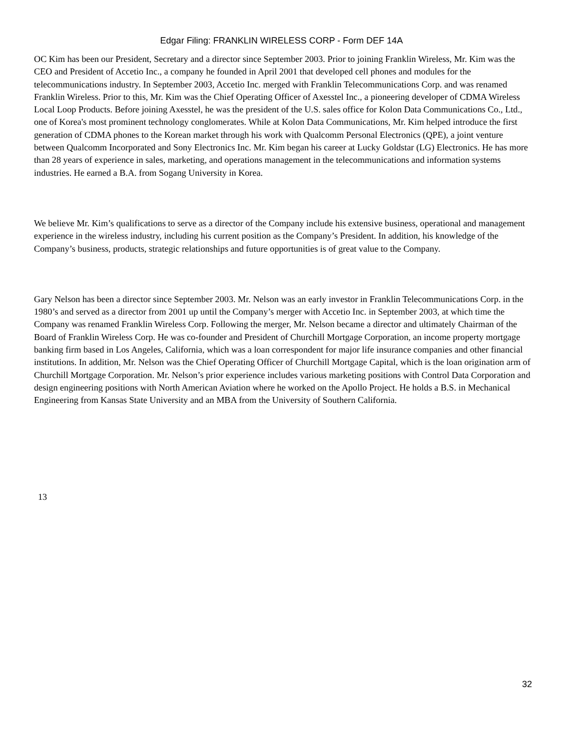Edgar Filing: FRANKLIN WIRELESS CORP - Form DEF 14A
OC Kim has been our President, Secretary and a director since September 2003. Prior to joining Franklin Wireless, Mr. Kim was the CEO and President of Accetio Inc., a company he founded in April 2001 that developed cell phones and modules for the telecommunications industry. In September 2003, Accetio Inc. merged with Franklin Telecommunications Corp. and was renamed Franklin Wireless. Prior to this, Mr. Kim was the Chief Operating Officer of Axesstel Inc., a pioneering developer of CDMA Wireless Local Loop Products. Before joining Axesstel, he was the president of the U.S. sales office for Kolon Data Communications Co., Ltd., one of Korea's most prominent technology conglomerates. While at Kolon Data Communications, Mr. Kim helped introduce the first generation of CDMA phones to the Korean market through his work with Qualcomm Personal Electronics (QPE), a joint venture between Qualcomm Incorporated and Sony Electronics Inc. Mr. Kim began his career at Lucky Goldstar (LG) Electronics. He has more than 28 years of experience in sales, marketing, and operations management in the telecommunications and information systems industries. He earned a B.A. from Sogang University in Korea.
We believe Mr. Kim’s qualifications to serve as a director of the Company include his extensive business, operational and management experience in the wireless industry, including his current position as the Company’s President. In addition, his knowledge of the Company’s business, products, strategic relationships and future opportunities is of great value to the Company.
Gary Nelson has been a director since September 2003. Mr. Nelson was an early investor in Franklin Telecommunications Corp. in the 1980’s and served as a director from 2001 up until the Company’s merger with Accetio Inc. in September 2003, at which time the Company was renamed Franklin Wireless Corp. Following the merger, Mr. Nelson became a director and ultimately Chairman of the Board of Franklin Wireless Corp. He was co-founder and President of Churchill Mortgage Corporation, an income property mortgage banking firm based in Los Angeles, California, which was a loan correspondent for major life insurance companies and other financial institutions. In addition, Mr. Nelson was the Chief Operating Officer of Churchill Mortgage Capital, which is the loan origination arm of Churchill Mortgage Corporation. Mr. Nelson’s prior experience includes various marketing positions with Control Data Corporation and design engineering positions with North American Aviation where he worked on the Apollo Project. He holds a B.S. in Mechanical Engineering from Kansas State University and an MBA from the University of Southern California.
13
32